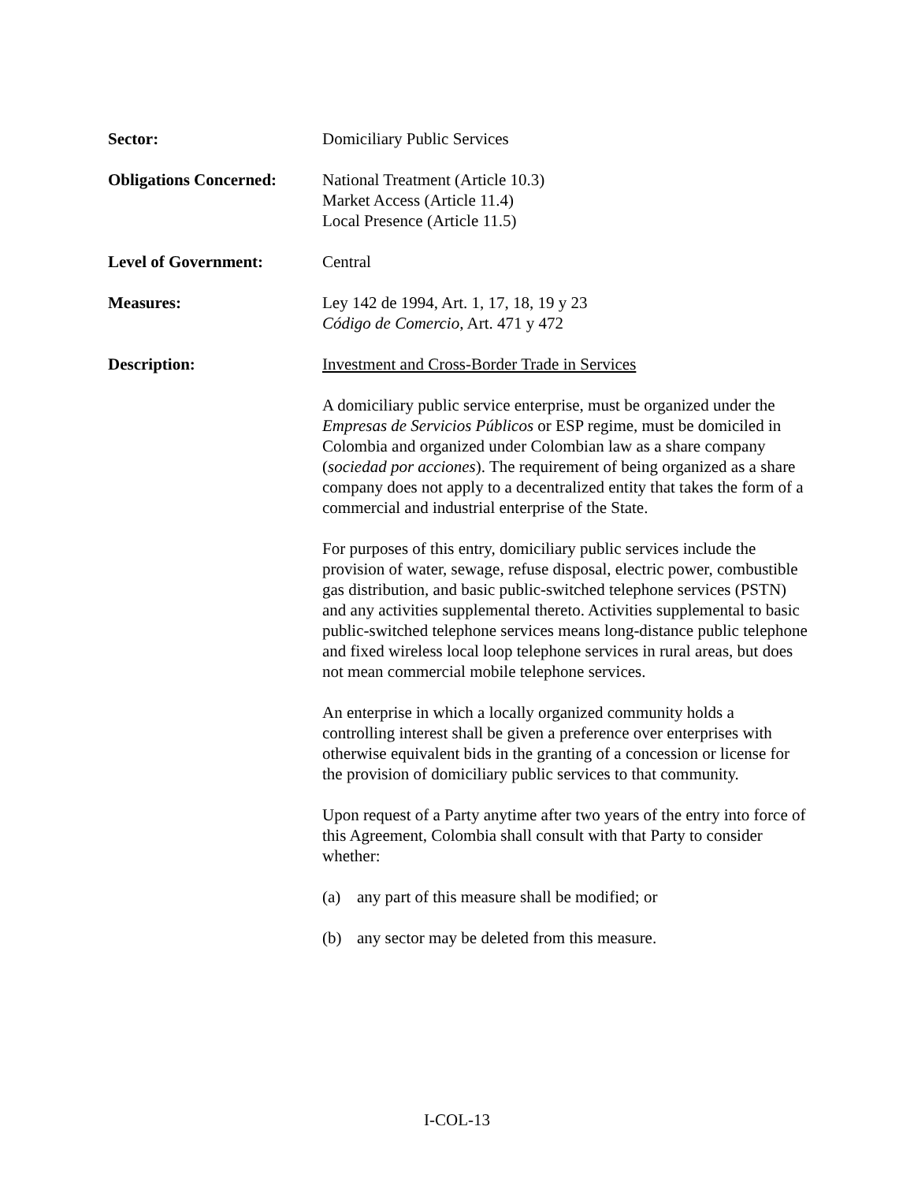Sector: Domiciliary Public Services
Obligations Concerned:
National Treatment (Article 10.3)
Market Access (Article 11.4)
Local Presence (Article 11.5)
Level of Government: Central
Measures: Ley 142 de 1994, Art. 1, 17, 18, 19 y 23
Código de Comercio, Art. 471 y 472
Description: Investment and Cross-Border Trade in Services
A domiciliary public service enterprise, must be organized under the Empresas de Servicios Públicos or ESP regime, must be domiciled in Colombia and organized under Colombian law as a share company (sociedad por acciones). The requirement of being organized as a share company does not apply to a decentralized entity that takes the form of a commercial and industrial enterprise of the State.
For purposes of this entry, domiciliary public services include the provision of water, sewage, refuse disposal, electric power, combustible gas distribution, and basic public-switched telephone services (PSTN) and any activities supplemental thereto. Activities supplemental to basic public-switched telephone services means long-distance public telephone and fixed wireless local loop telephone services in rural areas, but does not mean commercial mobile telephone services.
An enterprise in which a locally organized community holds a controlling interest shall be given a preference over enterprises with otherwise equivalent bids in the granting of a concession or license for the provision of domiciliary public services to that community.
Upon request of a Party anytime after two years of the entry into force of this Agreement, Colombia shall consult with that Party to consider whether:
(a) any part of this measure shall be modified; or
(b) any sector may be deleted from this measure.
I-COL-13